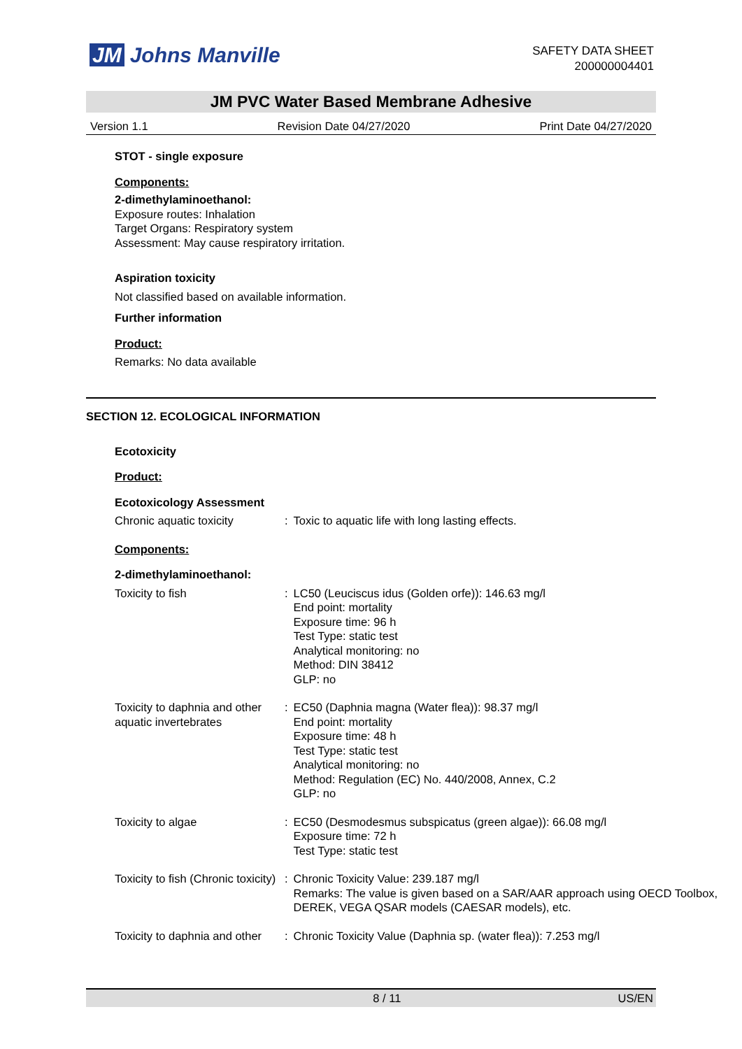JM Johns Manville
SAFETY DATA SHEET
200000004401
JM PVC Water Based Membrane Adhesive
Version 1.1 Revision Date 04/27/2020 Print Date 04/27/2020
STOT - single exposure
Components:
2-dimethylaminoethanol:
Exposure routes: Inhalation
Target Organs: Respiratory system
Assessment: May cause respiratory irritation.
Aspiration toxicity
Not classified based on available information.
Further information
Product:
Remarks: No data available
SECTION 12. ECOLOGICAL INFORMATION
Ecotoxicity
Product:
Ecotoxicology Assessment
| Chronic aquatic toxicity | : | Toxic to aquatic life with long lasting effects. |
Components:
2-dimethylaminoethanol:
| Toxicity to fish | : | LC50 (Leuciscus idus (Golden orfe)): 146.63 mg/l End point: mortality Exposure time: 96 h Test Type: static test Analytical monitoring: no Method: DIN 38412 GLP: no |
| Toxicity to daphnia and other aquatic invertebrates | : | EC50 (Daphnia magna (Water flea)): 98.37 mg/l End point: mortality Exposure time: 48 h Test Type: static test Analytical monitoring: no Method: Regulation (EC) No. 440/2008, Annex, C.2 GLP: no |
| Toxicity to algae | : | EC50 (Desmodesmus subspicatus (green algae)): 66.08 mg/l Exposure time: 72 h Test Type: static test |
| Toxicity to fish (Chronic toxicity) | : | Chronic Toxicity Value: 239.187 mg/l Remarks: The value is given based on a SAR/AAR approach using OECD Toolbox, DEREK, VEGA QSAR models (CAESAR models), etc. |
| Toxicity to daphnia and other | : | Chronic Toxicity Value (Daphnia sp. (water flea)): 7.253 mg/l |
8 / 11 US/EN